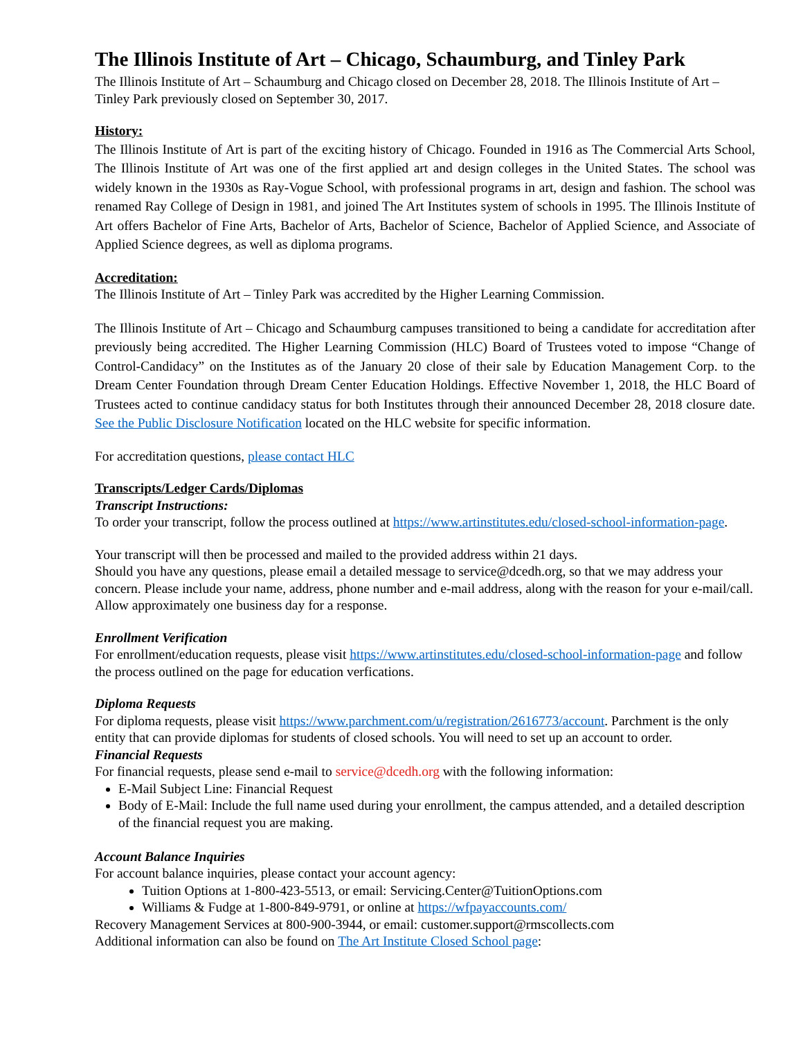The Illinois Institute of Art – Chicago, Schaumburg, and Tinley Park
The Illinois Institute of Art – Schaumburg and Chicago closed on December 28, 2018. The Illinois Institute of Art – Tinley Park previously closed on September 30, 2017.
History:
The Illinois Institute of Art is part of the exciting history of Chicago. Founded in 1916 as The Commercial Arts School, The Illinois Institute of Art was one of the first applied art and design colleges in the United States. The school was widely known in the 1930s as Ray-Vogue School, with professional programs in art, design and fashion. The school was renamed Ray College of Design in 1981, and joined The Art Institutes system of schools in 1995. The Illinois Institute of Art offers Bachelor of Fine Arts, Bachelor of Arts, Bachelor of Science, Bachelor of Applied Science, and Associate of Applied Science degrees, as well as diploma programs.
Accreditation:
The Illinois Institute of Art – Tinley Park was accredited by the Higher Learning Commission.
The Illinois Institute of Art – Chicago and Schaumburg campuses transitioned to being a candidate for accreditation after previously being accredited. The Higher Learning Commission (HLC) Board of Trustees voted to impose “Change of Control-Candidacy” on the Institutes as of the January 20 close of their sale by Education Management Corp. to the Dream Center Foundation through Dream Center Education Holdings. Effective November 1, 2018, the HLC Board of Trustees acted to continue candidacy status for both Institutes through their announced December 28, 2018 closure date. See the Public Disclosure Notification located on the HLC website for specific information.
For accreditation questions, please contact HLC
Transcripts/Ledger Cards/Diplomas
Transcript Instructions:
To order your transcript, follow the process outlined at https://www.artinstitutes.edu/closed-school-information-page.
Your transcript will then be processed and mailed to the provided address within 21 days.
Should you have any questions, please email a detailed message to service@dcedh.org, so that we may address your concern. Please include your name, address, phone number and e-mail address, along with the reason for your e-mail/call. Allow approximately one business day for a response.
Enrollment Verification
For enrollment/education requests, please visit https://www.artinstitutes.edu/closed-school-information-page and follow the process outlined on the page for education verfications.
Diploma Requests
For diploma requests, please visit https://www.parchment.com/u/registration/2616773/account. Parchment is the only entity that can provide diplomas for students of closed schools. You will need to set up an account to order.
Financial Requests
For financial requests, please send e-mail to service@dcedh.org with the following information:
E-Mail Subject Line: Financial Request
Body of E-Mail: Include the full name used during your enrollment, the campus attended, and a detailed description of the financial request you are making.
Account Balance Inquiries
For account balance inquiries, please contact your account agency:
Tuition Options at 1-800-423-5513, or email: Servicing.Center@TuitionOptions.com
Williams & Fudge at 1-800-849-9791, or online at https://wfpayaccounts.com/
Recovery Management Services at 800-900-3944, or email: customer.support@rmscollects.com
Additional information can also be found on The Art Institute Closed School page: